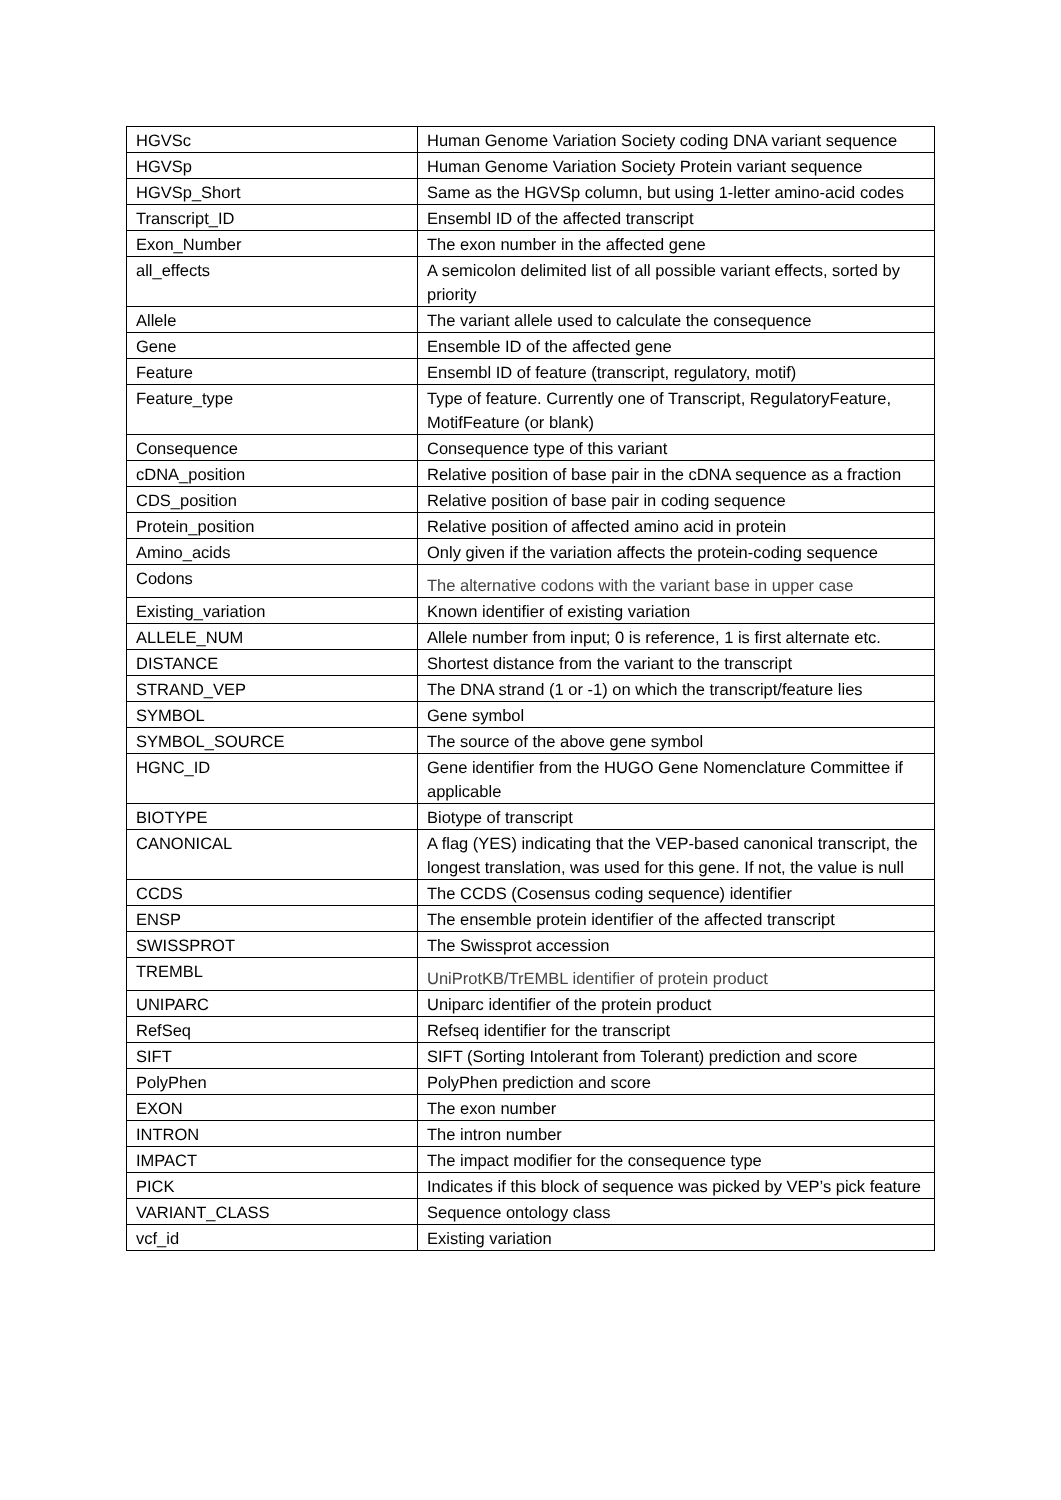| HGVSc | Human Genome Variation Society coding DNA variant sequence |
| HGVSp | Human Genome Variation Society Protein variant sequence |
| HGVSp_Short | Same as the HGVSp column, but using 1-letter amino-acid codes |
| Transcript_ID | Ensembl ID of the affected transcript |
| Exon_Number | The exon number in the affected gene |
| all_effects | A semicolon delimited list of all possible variant effects, sorted by priority |
| Allele | The variant allele used to calculate the consequence |
| Gene | Ensemble ID of the affected gene |
| Feature | Ensembl ID of feature (transcript, regulatory, motif) |
| Feature_type | Type of feature. Currently one of Transcript, RegulatoryFeature, MotifFeature (or blank) |
| Consequence | Consequence type of this variant |
| cDNA_position | Relative position of base pair in the cDNA sequence as a fraction |
| CDS_position | Relative position of base pair in coding sequence |
| Protein_position | Relative position of affected amino acid in protein |
| Amino_acids | Only given if the variation affects the protein-coding sequence |
| Codons | The alternative codons with the variant base in upper case |
| Existing_variation | Known identifier of existing variation |
| ALLELE_NUM | Allele number from input; 0 is reference, 1 is first alternate etc. |
| DISTANCE | Shortest distance from the variant to the transcript |
| STRAND_VEP | The DNA strand (1 or -1) on which the transcript/feature lies |
| SYMBOL | Gene symbol |
| SYMBOL_SOURCE | The source of the above gene symbol |
| HGNC_ID | Gene identifier from the HUGO Gene Nomenclature Committee if applicable |
| BIOTYPE | Biotype of transcript |
| CANONICAL | A flag (YES) indicating that the VEP-based canonical transcript, the longest translation, was used for this gene. If not, the value is null |
| CCDS | The CCDS (Cosensus coding sequence) identifier |
| ENSP | The ensemble protein identifier of the affected transcript |
| SWISSPROT | The Swissprot accession |
| TREMBL | UniProtKB/TrEMBL identifier of protein product |
| UNIPARC | Uniparc identifier of the protein product |
| RefSeq | Refseq identifier for the transcript |
| SIFT | SIFT (Sorting Intolerant from Tolerant) prediction and score |
| PolyPhen | PolyPhen prediction and score |
| EXON | The exon number |
| INTRON | The intron number |
| IMPACT | The impact modifier for the consequence type |
| PICK | Indicates if this block of sequence was picked by VEP’s pick feature |
| VARIANT_CLASS | Sequence ontology class |
| vcf_id | Existing variation |